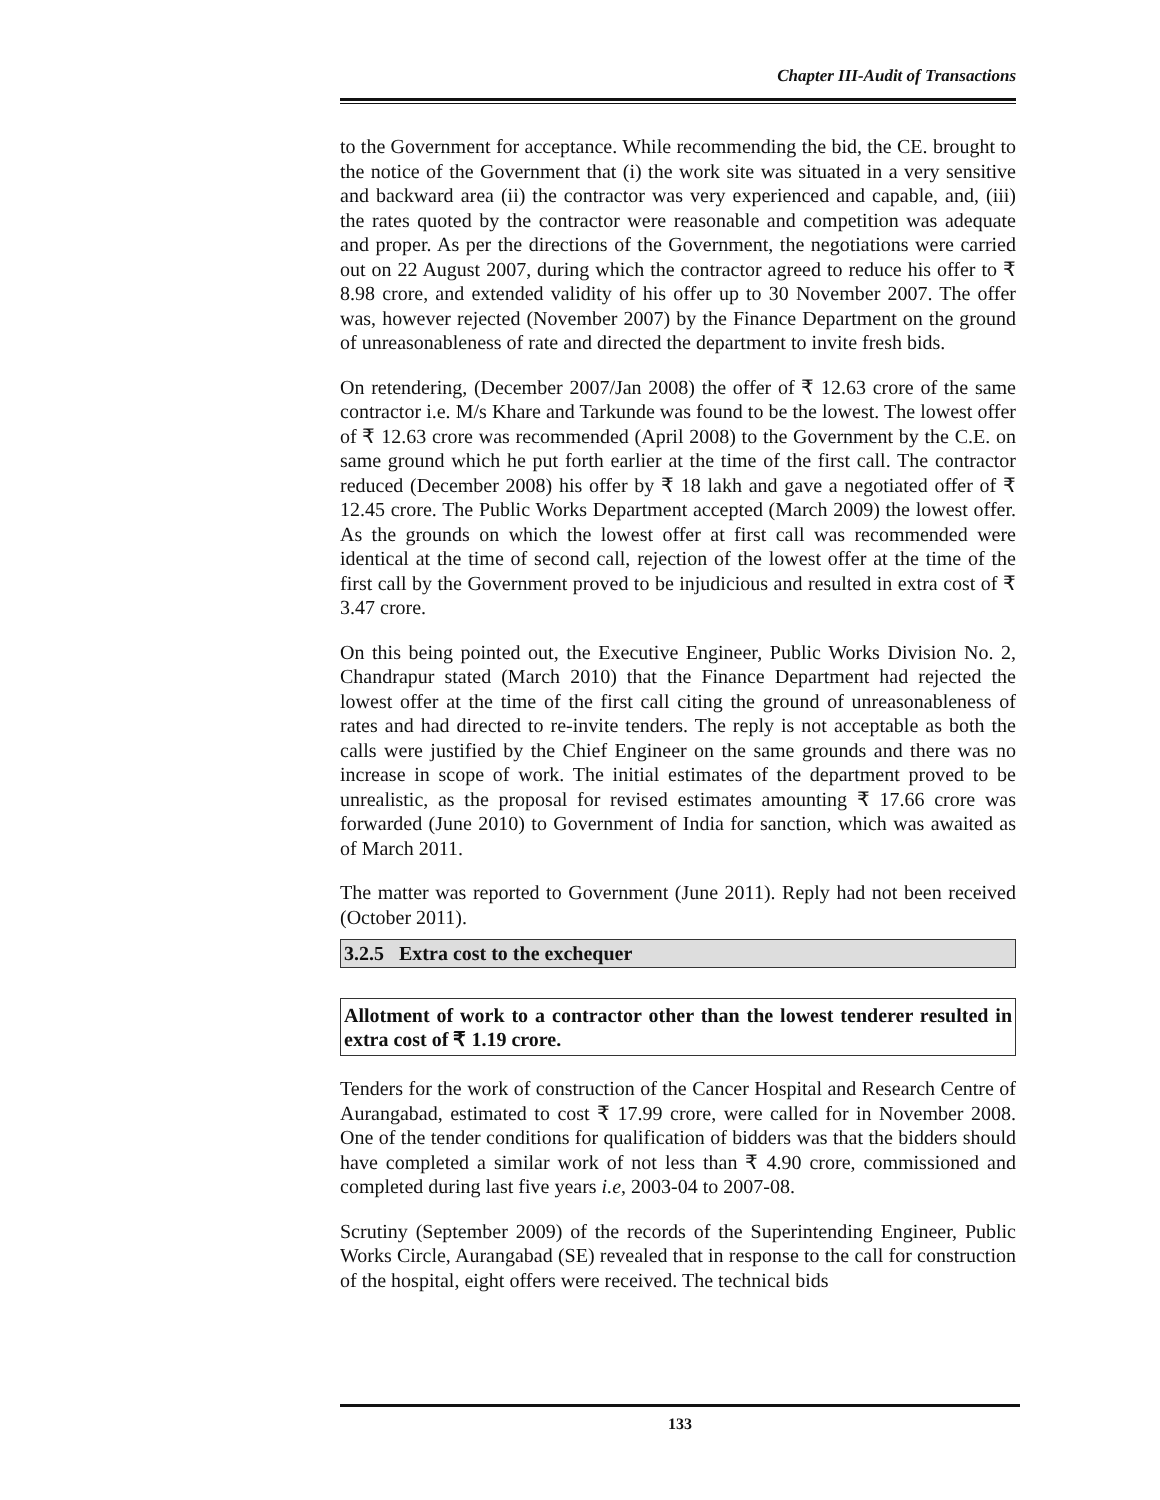Chapter III-Audit of Transactions
to the Government for acceptance. While recommending the bid, the CE. brought to the notice of the Government that (i) the work site was situated in a very sensitive and backward area (ii) the contractor was very experienced and capable, and, (iii) the rates quoted by the contractor were reasonable and competition was adequate and proper. As per the directions of the Government, the negotiations were carried out on 22 August 2007, during which the contractor agreed to reduce his offer to ₹ 8.98 crore, and extended validity of his offer up to 30 November 2007. The offer was, however rejected (November 2007) by the Finance Department on the ground of unreasonableness of rate and directed the department to invite fresh bids.
On retendering, (December 2007/Jan 2008) the offer of ₹ 12.63 crore of the same contractor i.e. M/s Khare and Tarkunde was found to be the lowest. The lowest offer of ₹ 12.63 crore was recommended (April 2008) to the Government by the C.E. on same ground which he put forth earlier at the time of the first call. The contractor reduced (December 2008) his offer by ₹ 18 lakh and gave a negotiated offer of ₹ 12.45 crore. The Public Works Department accepted (March 2009) the lowest offer. As the grounds on which the lowest offer at first call was recommended were identical at the time of second call, rejection of the lowest offer at the time of the first call by the Government proved to be injudicious and resulted in extra cost of ₹ 3.47 crore.
On this being pointed out, the Executive Engineer, Public Works Division No. 2, Chandrapur stated (March 2010) that the Finance Department had rejected the lowest offer at the time of the first call citing the ground of unreasonableness of rates and had directed to re-invite tenders. The reply is not acceptable as both the calls were justified by the Chief Engineer on the same grounds and there was no increase in scope of work. The initial estimates of the department proved to be unrealistic, as the proposal for revised estimates amounting ₹ 17.66 crore was forwarded (June 2010) to Government of India for sanction, which was awaited as of March 2011.
The matter was reported to Government (June 2011). Reply had not been received (October 2011).
3.2.5 Extra cost to the exchequer
Allotment of work to a contractor other than the lowest tenderer resulted in extra cost of ₹ 1.19 crore.
Tenders for the work of construction of the Cancer Hospital and Research Centre of Aurangabad, estimated to cost ₹ 17.99 crore, were called for in November 2008. One of the tender conditions for qualification of bidders was that the bidders should have completed a similar work of not less than ₹ 4.90 crore, commissioned and completed during last five years i.e, 2003-04 to 2007-08.
Scrutiny (September 2009) of the records of the Superintending Engineer, Public Works Circle, Aurangabad (SE) revealed that in response to the call for construction of the hospital, eight offers were received. The technical bids
133